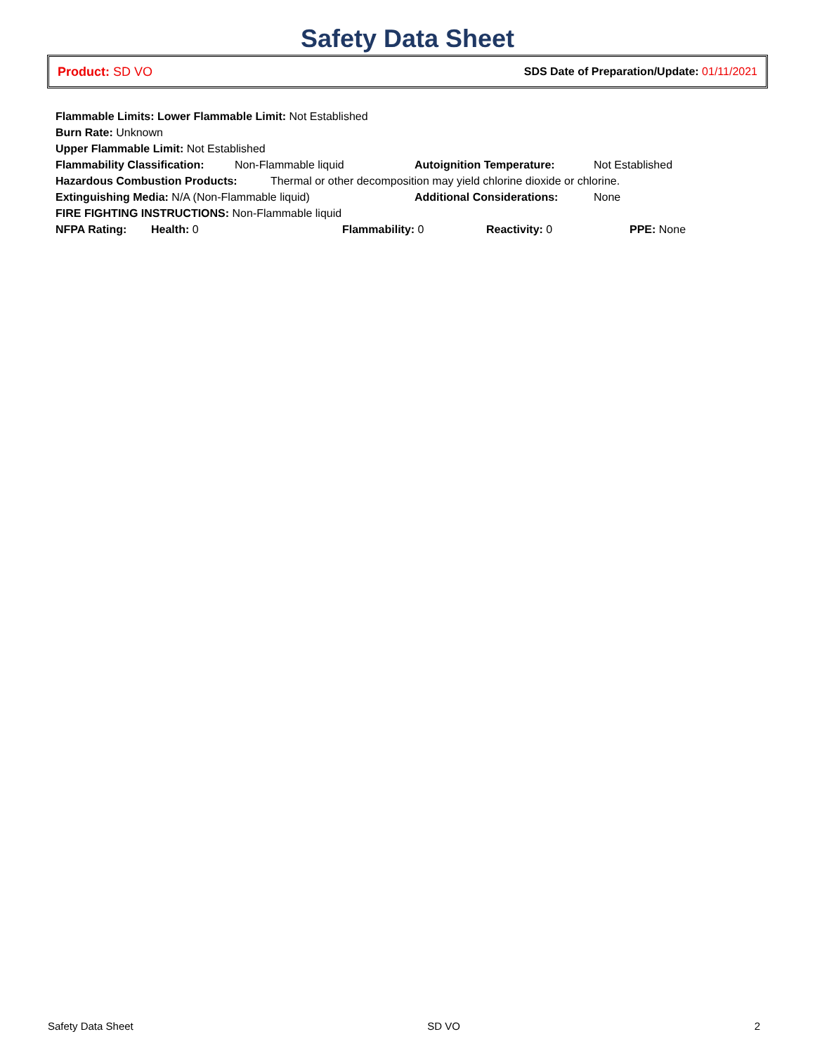Safety Data Sheet
Product: SD VO
SDS Date of Preparation/Update: 01/11/2021
Flammable Limits: Lower Flammable Limit: Not Established
Burn Rate: Unknown
Upper Flammable Limit: Not Established
Flammability Classification: Non-Flammable liquid Autoignition Temperature: Not Established
Hazardous Combustion Products: Thermal or other decomposition may yield chlorine dioxide or chlorine.
Extinguishing Media: N/A (Non-Flammable liquid) Additional Considerations: None
FIRE FIGHTING INSTRUCTIONS: Non-Flammable liquid
NFPA Rating: Health: 0 Flammability: 0 Reactivity: 0 PPE: None
Safety Data Sheet SD VO 2